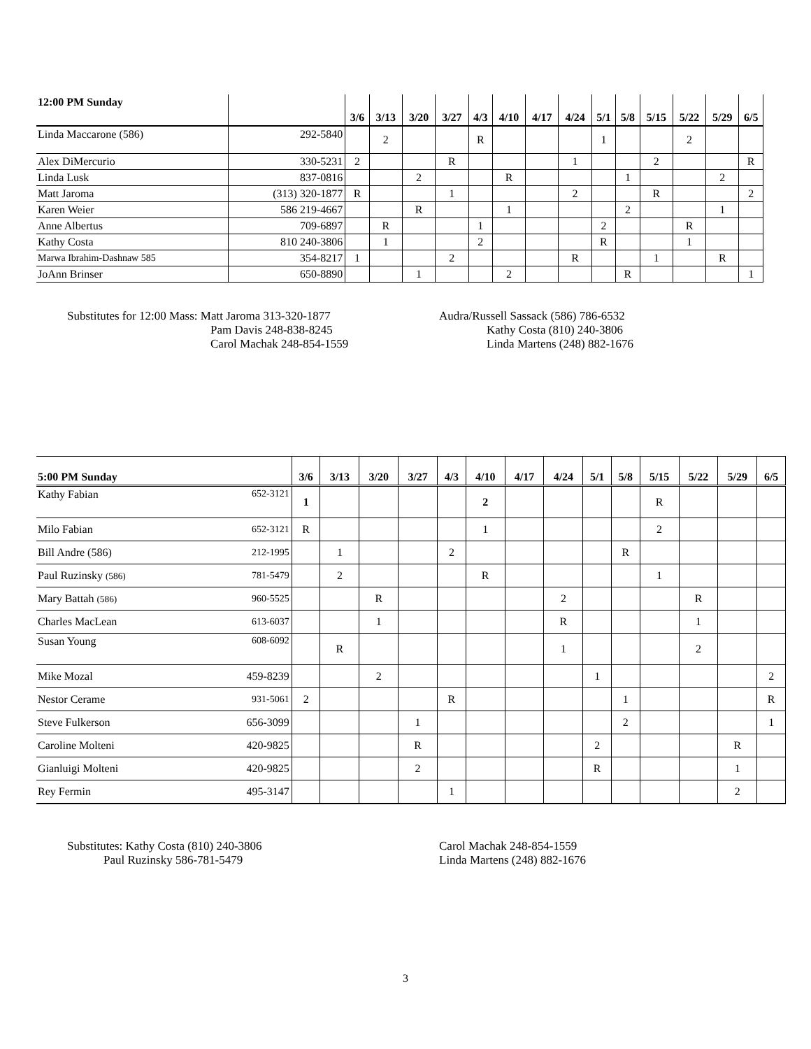| 12:00 PM Sunday | | 3/6 | 3/13 | 3/20 | 3/27 | 4/3 | 4/10 | 4/17 | 4/24 | 5/1 | 5/8 | 5/15 | 5/22 | 5/29 | 6/5 |
| --- | --- | --- | --- | --- | --- | --- | --- | --- | --- | --- | --- | --- | --- | --- | --- |
| Linda Maccarone (586) | 292-5840 | | 2 | | | R | | | | 1 | | | 2 | | |
| Alex DiMercurio | 330-5231 | 2 | | | R | | | | 1 | | | 2 | | | R |
| Linda Lusk | 837-0816 | | | 2 | | | R | | | | 1 | | | 2 | |
| Matt Jaroma | (313) 320-1877 | R | | | 1 | | | | 2 | | | R | | | 2 |
| Karen Weier | 586 219-4667 | | | R | | | 1 | | | | 2 | | | 1 | |
| Anne Albertus | 709-6897 | | R | | | 1 | | | | 2 | | | R | | |
| Kathy Costa | 810 240-3806 | | 1 | | | 2 | | | | R | | | 1 | | |
| Marwa Ibrahim-Dashnaw 585 | 354-8217 | 1 | | | 2 | | | | R | | | 1 | | R | |
| JoAnn Brinser | 650-8890 | | | 1 | | | 2 | | | | R | | | | 1 |
Substitutes for 12:00 Mass: Matt Jaroma 313-320-1877
Pam Davis 248-838-8245
Carol Machak 248-854-1559
Audra/Russell Sassack (586) 786-6532
Kathy Costa (810) 240-3806
Linda Martens (248) 882-1676
| 5:00 PM Sunday | | 3/6 | 3/13 | 3/20 | 3/27 | 4/3 | 4/10 | 4/17 | 4/24 | 5/1 | 5/8 | 5/15 | 5/22 | 5/29 | 6/5 |
| --- | --- | --- | --- | --- | --- | --- | --- | --- | --- | --- | --- | --- | --- | --- | --- |
| Kathy Fabian | 652-3121 | 1 | | | | | 2 | | | | | R | | | |
| Milo Fabian | 652-3121 | R | | | | | 1 | | | | | 2 | | | |
| Bill Andre (586) | 212-1995 | | 1 | | | 2 | | | | | R | | | | |
| Paul Ruzinsky (586) | 781-5479 | | 2 | | | | R | | | | | 1 | | | |
| Mary Battah (586) | 960-5525 | | | R | | | | | 2 | | | | R | | |
| Charles MacLean | 613-6037 | | | 1 | | | | | R | | | | 1 | | |
| Susan Young | 608-6092 | | R | | | | | | 1 | | | | 2 | | |
| Mike Mozal | 459-8239 | | | 2 | | | | | | 1 | | | | | 2 |
| Nestor Cerame | 931-5061 | 2 | | | | R | | | | | 1 | | | | R |
| Steve Fulkerson | 656-3099 | | | | 1 | | | | | | 2 | | | | 1 |
| Caroline Molteni | 420-9825 | | | | R | | | | | 2 | | | | R | |
| Gianluigi Molteni | 420-9825 | | | | 2 | | | | | R | | | | 1 | |
| Rey Fermin | 495-3147 | | | | | 1 | | | | | | | | 2 | |
Substitutes: Kathy Costa (810) 240-3806
Paul Ruzinsky 586-781-5479
Carol Machak 248-854-1559
Linda Martens (248) 882-1676
3